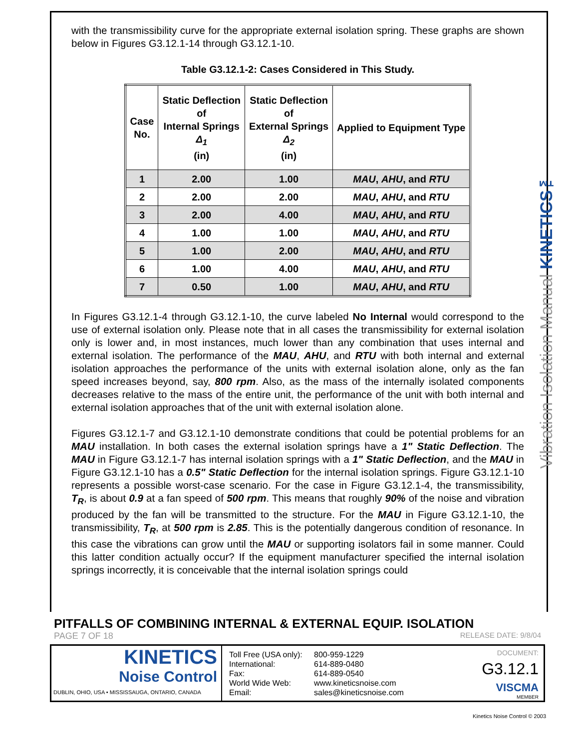Vibration Isolation Manual KINETICS™
with the transmissibility curve for the appropriate external isolation spring. These graphs are shown below in Figures G3.12.1-14 through G3.12.1-10.
Table G3.12.1-2: Cases Considered in This Study.
| Case No. | Static Deflection of Internal Springs Δ<sub>1</sub> (in) | Static Deflection of External Springs Δ<sub>2</sub> (in) | Applied to Equipment Type |
| --- | --- | --- | --- |
| 1 | 2.00 | 1.00 | MAU , AHU , and RTU |
| 2 | 2.00 | 2.00 | MAU , AHU , and RTU |
| 3 | 2.00 | 4.00 | MAU , AHU , and RTU |
| 4 | 1.00 | 1.00 | MAU , AHU , and RTU |
| 5 | 1.00 | 2.00 | MAU , AHU , and RTU |
| 6 | 1.00 | 4.00 | MAU , AHU , and RTU |
| 7 | 0.50 | 1.00 | MAU , AHU , and RTU |
In Figures G3.12.1-4 through G3.12.1-10, the curve labeled No Internal would correspond to the use of external isolation only. Please note that in all cases the transmissibility for external isolation only is lower and, in most instances, much lower than any combination that uses internal and external isolation. The performance of the MAU, AHU, and RTU with both internal and external isolation approaches the performance of the units with external isolation alone, only as the fan speed increases beyond, say, 800 rpm. Also, as the mass of the internally isolated components decreases relative to the mass of the entire unit, the performance of the unit with both internal and external isolation approaches that of the unit with external isolation alone.
Figures G3.12.1-7 and G3.12.1-10 demonstrate conditions that could be potential problems for an MAU installation. In both cases the external isolation springs have a 1" Static Deflection. The MAU in Figure G3.12.1-7 has internal isolation springs with a 1" Static Deflection, and the MAU in Figure G3.12.1-10 has a 0.5" Static Deflection for the internal isolation springs. Figure G3.12.1-10 represents a possible worst-case scenario. For the case in Figure G3.12.1-4, the transmissibility, T<sub>R</sub>, is about 0.9 at a fan speed of 500 rpm. This means that roughly 90% of the noise and vibration produced by the fan will be transmitted to the structure. For the MAU in Figure G3.12.1-10, the transmissibility, T<sub>R</sub>, at 500 rpm is 2.85. This is the potentially dangerous condition of resonance. In this case the vibrations can grow until the MAU or supporting isolators fail in some manner. Could this latter condition actually occur? If the equipment manufacturer specified the internal isolation springs incorrectly, it is conceivable that the internal isolation springs could
PITFALLS OF COMBINING INTERNAL & EXTERNAL EQUIP. ISOLATION
PAGE 7 OF 18 RELEASE DATE: 9/8/04
KINETICS
Noise Control
DUBLIN, OHIO, USA • MISSISSAUGA, ONTARIO, CANADA
Toll Free (USA only): 800-959-1229 International: 614-889-0480 Fax: 614-889-0540 World Wide Web: www.kineticsnoise.com Email: sales@kineticsnoise.com
DOCUMENT:
G3.12.1
VISCMA
MEMBER
Kinetics Noise Control © 2003